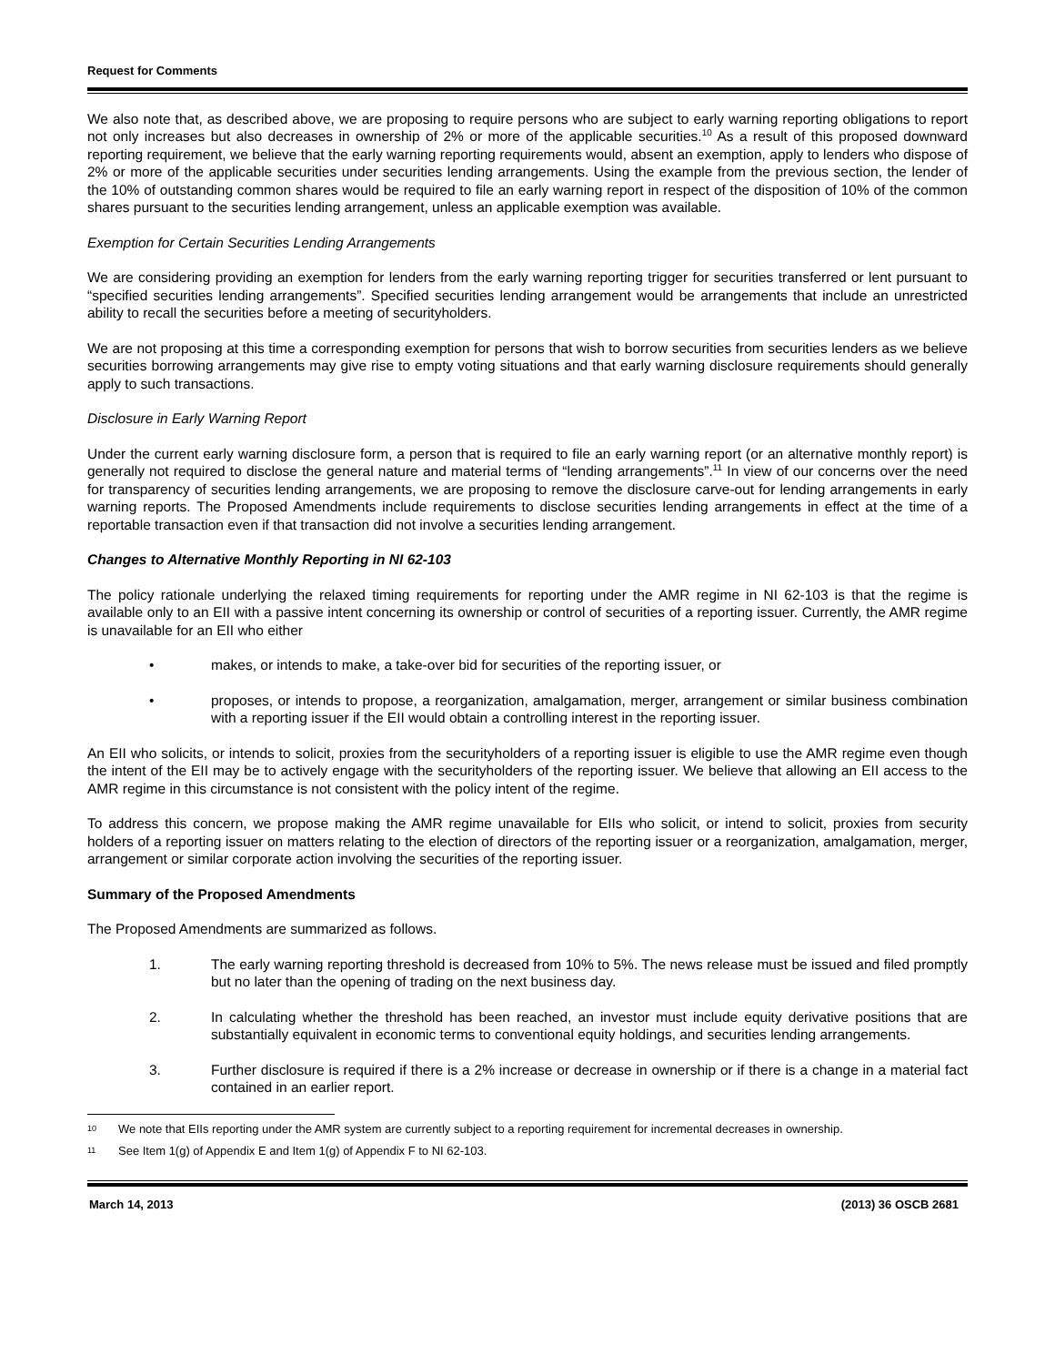Request for Comments
We also note that, as described above, we are proposing to require persons who are subject to early warning reporting obligations to report not only increases but also decreases in ownership of 2% or more of the applicable securities.<sup>10</sup> As a result of this proposed downward reporting requirement, we believe that the early warning reporting requirements would, absent an exemption, apply to lenders who dispose of 2% or more of the applicable securities under securities lending arrangements. Using the example from the previous section, the lender of the 10% of outstanding common shares would be required to file an early warning report in respect of the disposition of 10% of the common shares pursuant to the securities lending arrangement, unless an applicable exemption was available.
Exemption for Certain Securities Lending Arrangements
We are considering providing an exemption for lenders from the early warning reporting trigger for securities transferred or lent pursuant to “specified securities lending arrangements”. Specified securities lending arrangement would be arrangements that include an unrestricted ability to recall the securities before a meeting of securityholders.
We are not proposing at this time a corresponding exemption for persons that wish to borrow securities from securities lenders as we believe securities borrowing arrangements may give rise to empty voting situations and that early warning disclosure requirements should generally apply to such transactions.
Disclosure in Early Warning Report
Under the current early warning disclosure form, a person that is required to file an early warning report (or an alternative monthly report) is generally not required to disclose the general nature and material terms of “lending arrangements”.<sup>11</sup> In view of our concerns over the need for transparency of securities lending arrangements, we are proposing to remove the disclosure carve-out for lending arrangements in early warning reports. The Proposed Amendments include requirements to disclose securities lending arrangements in effect at the time of a reportable transaction even if that transaction did not involve a securities lending arrangement.
Changes to Alternative Monthly Reporting in NI 62-103
The policy rationale underlying the relaxed timing requirements for reporting under the AMR regime in NI 62-103 is that the regime is available only to an EII with a passive intent concerning its ownership or control of securities of a reporting issuer. Currently, the AMR regime is unavailable for an EII who either
• makes, or intends to make, a take-over bid for securities of the reporting issuer, or
• proposes, or intends to propose, a reorganization, amalgamation, merger, arrangement or similar business combination with a reporting issuer if the EII would obtain a controlling interest in the reporting issuer.
An EII who solicits, or intends to solicit, proxies from the securityholders of a reporting issuer is eligible to use the AMR regime even though the intent of the EII may be to actively engage with the securityholders of the reporting issuer. We believe that allowing an EII access to the AMR regime in this circumstance is not consistent with the policy intent of the regime.
To address this concern, we propose making the AMR regime unavailable for EIIs who solicit, or intend to solicit, proxies from security holders of a reporting issuer on matters relating to the election of directors of the reporting issuer or a reorganization, amalgamation, merger, arrangement or similar corporate action involving the securities of the reporting issuer.
Summary of the Proposed Amendments
The Proposed Amendments are summarized as follows.
1. The early warning reporting threshold is decreased from 10% to 5%. The news release must be issued and filed promptly but no later than the opening of trading on the next business day.
2. In calculating whether the threshold has been reached, an investor must include equity derivative positions that are substantially equivalent in economic terms to conventional equity holdings, and securities lending arrangements.
3. Further disclosure is required if there is a 2% increase or decrease in ownership or if there is a change in a material fact contained in an earlier report.
10 We note that EIIs reporting under the AMR system are currently subject to a reporting requirement for incremental decreases in ownership.
11 See Item 1(g) of Appendix E and Item 1(g) of Appendix F to NI 62-103.
March 14, 2013 (2013) 36 OSCB 2681